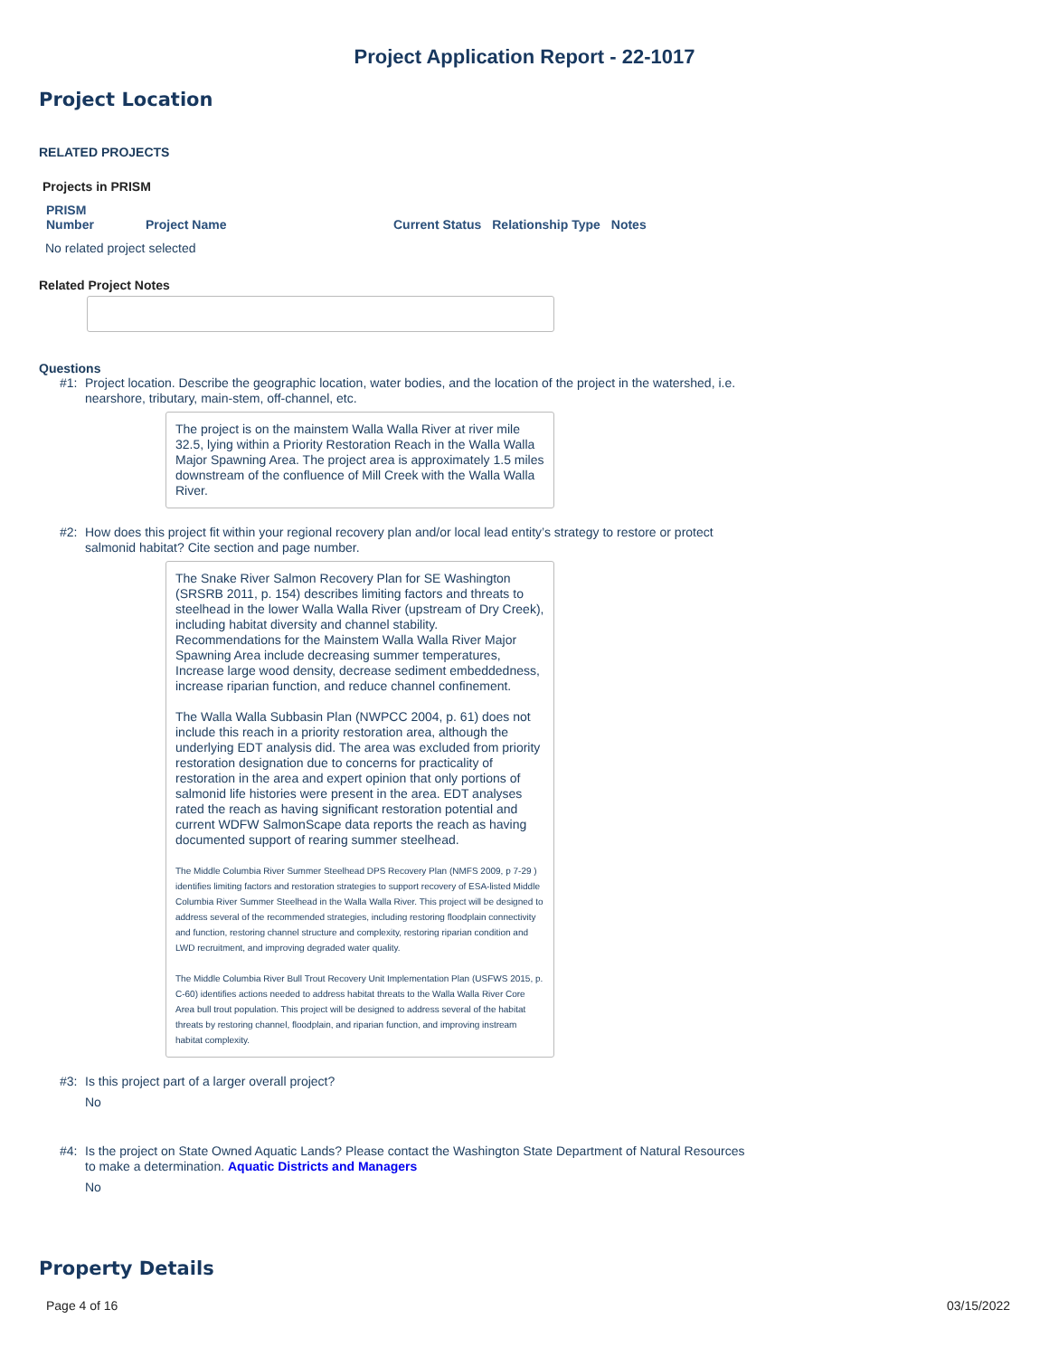Project Application Report - 22-1017
Project Location
RELATED PROJECTS
Projects in PRISM
| PRISM Number | Project Name | Current Status | Relationship Type | Notes |
| --- | --- | --- | --- | --- |
| No related project selected | | | | |
Related Project Notes
Questions
#1:
Project location. Describe the geographic location, water bodies, and the location of the project in the watershed, i.e. nearshore, tributary, main-stem, off-channel, etc.
The project is on the mainstem Walla Walla River at river mile 32.5, lying within a Priority Restoration Reach in the Walla Walla Major Spawning Area. The project area is approximately 1.5 miles downstream of the confluence of Mill Creek with the Walla Walla River.
#2:
How does this project fit within your regional recovery plan and/or local lead entity’s strategy to restore or protect salmonid habitat? Cite section and page number.
The Snake River Salmon Recovery Plan for SE Washington (SRSRB 2011, p. 154) describes limiting factors and threats to steelhead in the lower Walla Walla River (upstream of Dry Creek), including habitat diversity and channel stability. Recommendations for the Mainstem Walla Walla River Major Spawning Area include decreasing summer temperatures, Increase large wood density, decrease sediment embeddedness, increase riparian function, and reduce channel confinement.
The Walla Walla Subbasin Plan (NWPCC 2004, p. 61) does not include this reach in a priority restoration area, although the underlying EDT analysis did. The area was excluded from priority restoration designation due to concerns for practicality of restoration in the area and expert opinion that only portions of salmonid life histories were present in the area. EDT analyses rated the reach as having significant restoration potential and current WDFW SalmonScape data reports the reach as having documented support of rearing summer steelhead.
The Middle Columbia River Summer Steelhead DPS Recovery Plan (NMFS 2009, p 7-29 ) identifies limiting factors and restoration strategies to support recovery of ESA-listed Middle Columbia River Summer Steelhead in the Walla Walla River. This project will be designed to address several of the recommended strategies, including restoring floodplain connectivity and function, restoring channel structure and complexity, restoring riparian condition and LWD recruitment, and improving degraded water quality.
The Middle Columbia River Bull Trout Recovery Unit Implementation Plan (USFWS 2015, p. C-60) identifies actions needed to address habitat threats to the Walla Walla River Core Area bull trout population. This project will be designed to address several of the habitat threats by restoring channel, floodplain, and riparian function, and improving instream habitat complexity.
#3:
Is this project part of a larger overall project?
No
#4:
Is the project on State Owned Aquatic Lands? Please contact the Washington State Department of Natural Resources to make a determination. Aquatic Districts and Managers
No
Property Details
Page 4 of 16 03/15/2022